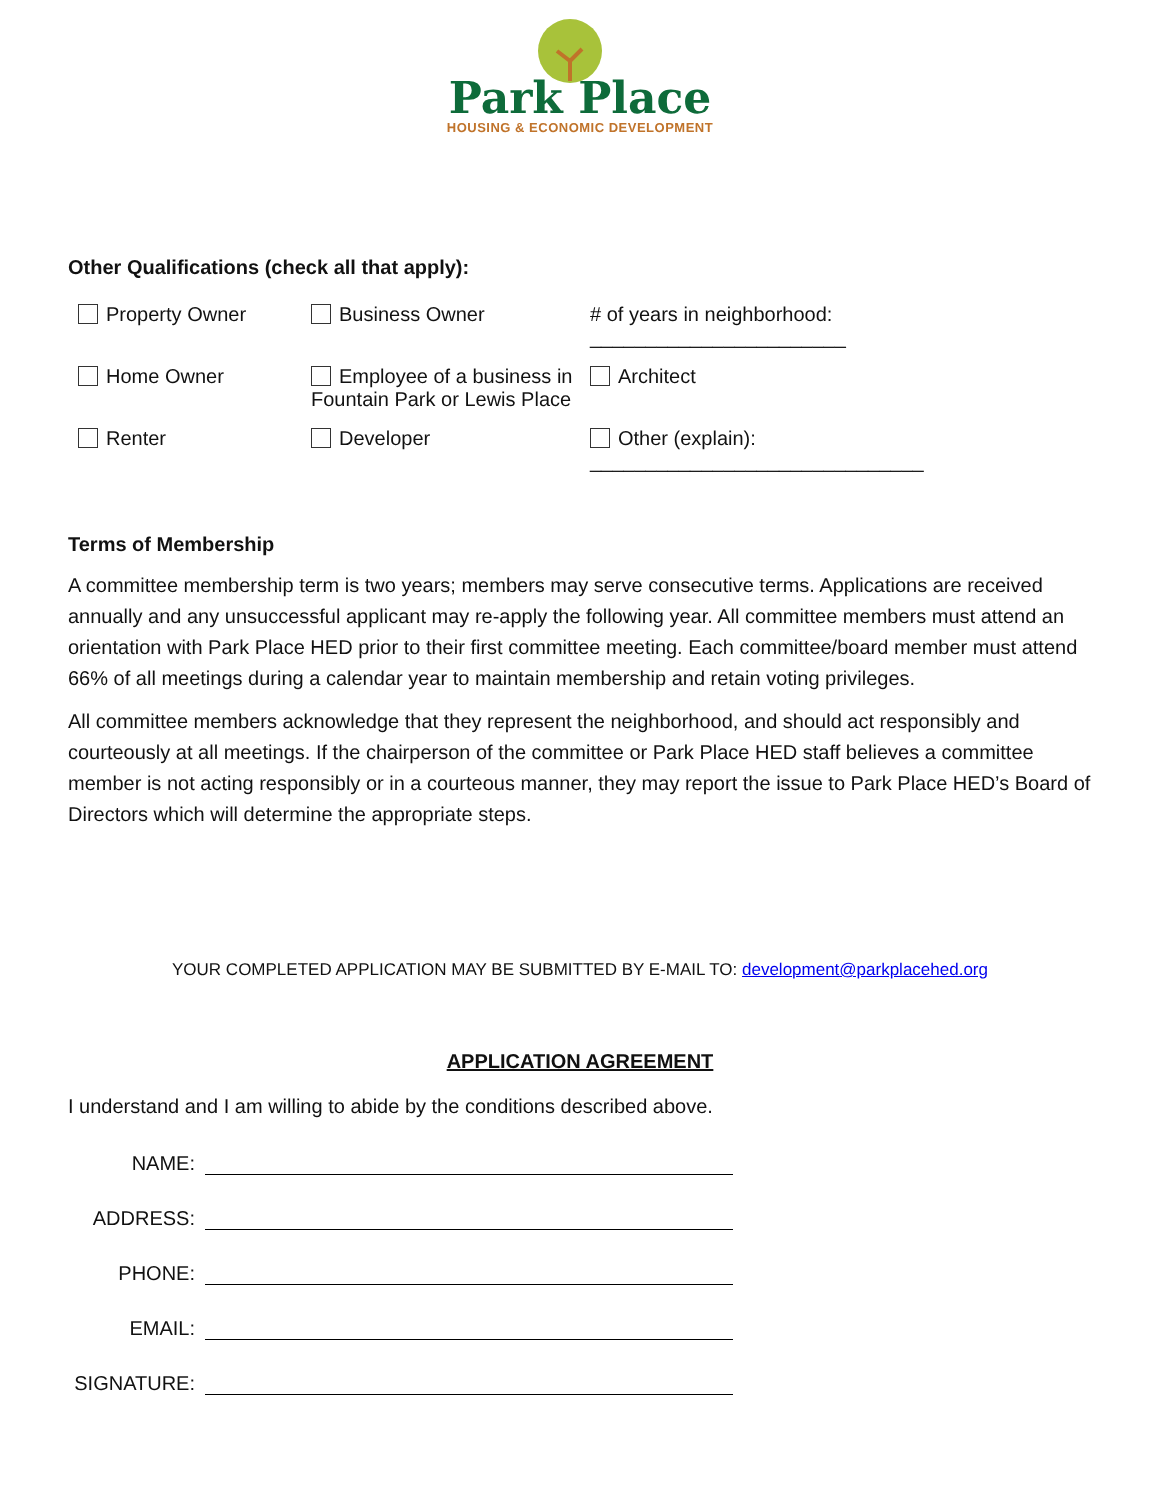Park Place
HOUSING & ECONOMIC DEVELOPMENT
Other Qualifications (check all that apply):
Property Owner
Business Owner
# of years in neighborhood: _______________________
Home Owner
Employee of a business in Fountain Park or Lewis Place
Architect
Renter
Developer
Other (explain): ______________________________
Terms of Membership
A committee membership term is two years; members may serve consecutive terms. Applications are received annually and any unsuccessful applicant may re-apply the following year. All committee members must attend an orientation with Park Place HED prior to their first committee meeting. Each committee/board member must attend 66% of all meetings during a calendar year to maintain membership and retain voting privileges.
All committee members acknowledge that they represent the neighborhood, and should act responsibly and courteously at all meetings. If the chairperson of the committee or Park Place HED staff believes a committee member is not acting responsibly or in a courteous manner, they may report the issue to Park Place HED’s Board of Directors which will determine the appropriate steps.
YOUR COMPLETED APPLICATION MAY BE SUBMITTED BY E-MAIL TO: development@parkplacehed.org
APPLICATION AGREEMENT
I understand and I am willing to abide by the conditions described above.
NAME:
ADDRESS:
PHONE:
EMAIL:
SIGNATURE: